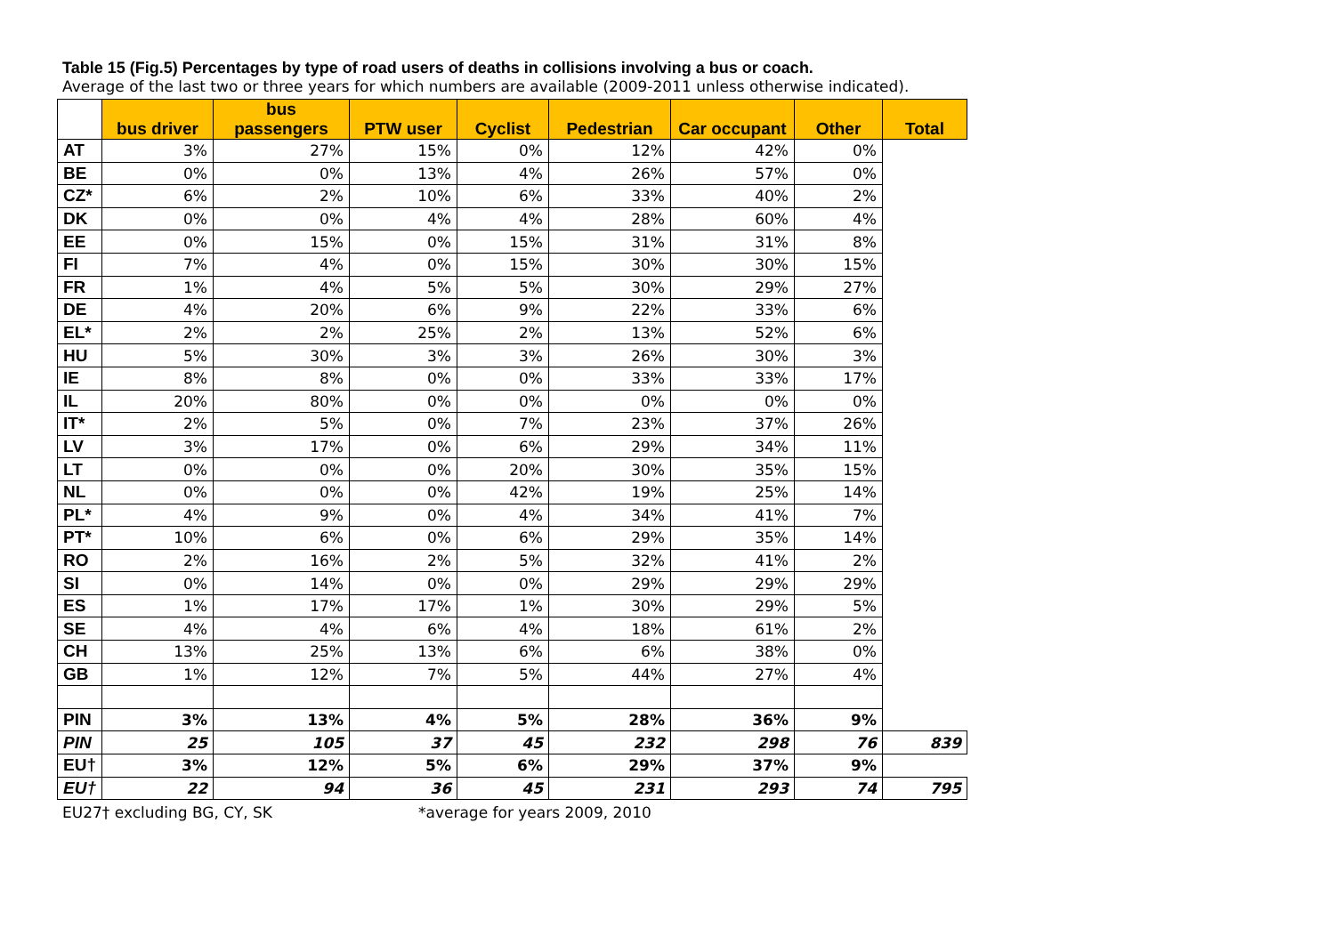Table 15 (Fig.5) Percentages by type of road users of deaths in collisions involving a bus or coach.
Average of the last two or three years for which numbers are available (2009-2011 unless otherwise indicated).
| | bus driver | bus passengers | PTW user | Cyclist | Pedestrian | Car occupant | Other | Total |
| --- | --- | --- | --- | --- | --- | --- | --- | --- |
| AT | 3% | 27% | 15% | 0% | 12% | 42% | 0% | |
| BE | 0% | 0% | 13% | 4% | 26% | 57% | 0% | |
| CZ* | 6% | 2% | 10% | 6% | 33% | 40% | 2% | |
| DK | 0% | 0% | 4% | 4% | 28% | 60% | 4% | |
| EE | 0% | 15% | 0% | 15% | 31% | 31% | 8% | |
| FI | 7% | 4% | 0% | 15% | 30% | 30% | 15% | |
| FR | 1% | 4% | 5% | 5% | 30% | 29% | 27% | |
| DE | 4% | 20% | 6% | 9% | 22% | 33% | 6% | |
| EL* | 2% | 2% | 25% | 2% | 13% | 52% | 6% | |
| HU | 5% | 30% | 3% | 3% | 26% | 30% | 3% | |
| IE | 8% | 8% | 0% | 0% | 33% | 33% | 17% | |
| IL | 20% | 80% | 0% | 0% | 0% | 0% | 0% | |
| IT* | 2% | 5% | 0% | 7% | 23% | 37% | 26% | |
| LV | 3% | 17% | 0% | 6% | 29% | 34% | 11% | |
| LT | 0% | 0% | 0% | 20% | 30% | 35% | 15% | |
| NL | 0% | 0% | 0% | 42% | 19% | 25% | 14% | |
| PL* | 4% | 9% | 0% | 4% | 34% | 41% | 7% | |
| PT* | 10% | 6% | 0% | 6% | 29% | 35% | 14% | |
| RO | 2% | 16% | 2% | 5% | 32% | 41% | 2% | |
| SI | 0% | 14% | 0% | 0% | 29% | 29% | 29% | |
| ES | 1% | 17% | 17% | 1% | 30% | 29% | 5% | |
| SE | 4% | 4% | 6% | 4% | 18% | 61% | 2% | |
| CH | 13% | 25% | 13% | 6% | 6% | 38% | 0% | |
| GB | 1% | 12% | 7% | 5% | 44% | 27% | 4% | |
| PIN | 3% | 13% | 4% | 5% | 28% | 36% | 9% | |
| PIN | 25 | 105 | 37 | 45 | 232 | 298 | 76 | 839 |
| EU† | 3% | 12% | 5% | 6% | 29% | 37% | 9% | |
| EU† | 22 | 94 | 36 | 45 | 231 | 293 | 74 | 795 |
EU27† excluding BG, CY, SK *average for years 2009, 2010